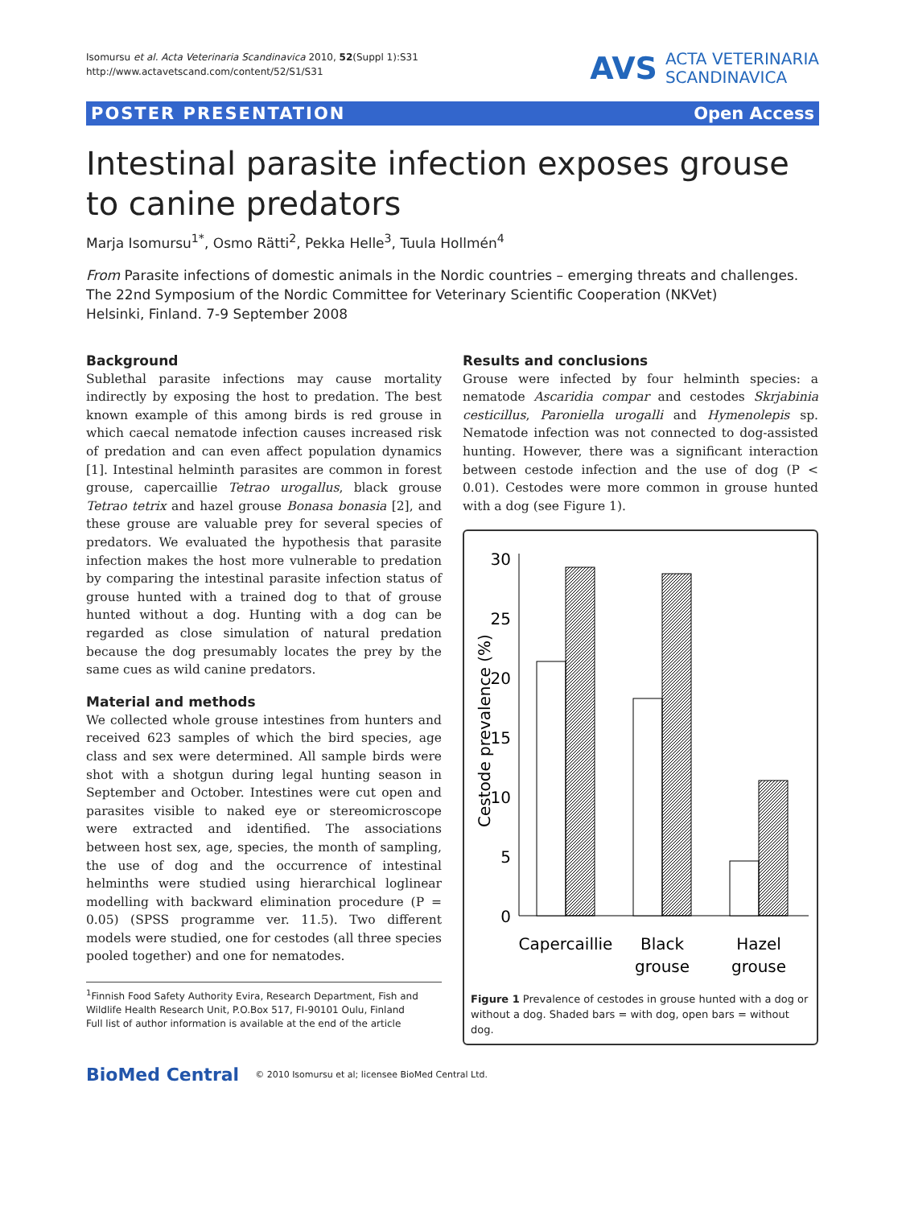Isomursu et al. Acta Veterinaria Scandinavica 2010, 52(Suppl 1):S31
http://www.actavetscand.com/content/52/S1/S31
AVS ACTA VETERINARIA
SCANDINAVICA
POSTER PRESENTATION Open Access
Intestinal parasite infection exposes grouse to canine predators
Marja Isomursu<sup>1*</sup>, Osmo Rätti<sup>2</sup>, Pekka Helle<sup>3</sup>, Tuula Hollmén<sup>4</sup>
From Parasite infections of domestic animals in the Nordic countries – emerging threats and challenges. The 22nd Symposium of the Nordic Committee for Veterinary Scientific Cooperation (NKVet)
Helsinki, Finland. 7-9 September 2008
Background
Sublethal parasite infections may cause mortality indirectly by exposing the host to predation. The best known example of this among birds is red grouse in which caecal nematode infection causes increased risk of predation and can even affect population dynamics [1]. Intestinal helminth parasites are common in forest grouse, capercaillie Tetrao urogallus, black grouse Tetrao tetrix and hazel grouse Bonasa bonasia [2], and these grouse are valuable prey for several species of predators. We evaluated the hypothesis that parasite infection makes the host more vulnerable to predation by comparing the intestinal parasite infection status of grouse hunted with a trained dog to that of grouse hunted without a dog. Hunting with a dog can be regarded as close simulation of natural predation because the dog presumably locates the prey by the same cues as wild canine predators.
Material and methods
We collected whole grouse intestines from hunters and received 623 samples of which the bird species, age class and sex were determined. All sample birds were shot with a shotgun during legal hunting season in September and October. Intestines were cut open and parasites visible to naked eye or stereomicroscope were extracted and identified. The associations between host sex, age, species, the month of sampling, the use of dog and the occurrence of intestinal helminths were studied using hierarchical loglinear modelling with backward elimination procedure (P = 0.05) (SPSS programme ver. 11.5). Two different models were studied, one for cestodes (all three species pooled together) and one for nematodes.
<sup>1</sup> Finnish Food Safety Authority Evira, Research Department, Fish and Wildlife Health Research Unit, P.O.Box 517, FI-90101 Oulu, Finland
Full list of author information is available at the end of the article
Results and conclusions
Grouse were infected by four helminth species: a nematode Ascaridia compar and cestodes Skrjabinia cesticillus, Paroniella urogalli and Hymenolepis sp. Nematode infection was not connected to dog-assisted hunting. However, there was a significant interaction between cestode infection and the use of dog (P < 0.01). Cestodes were more common in grouse hunted with a dog (see Figure 1).
30
25
20
15
10
5
0
Cestode prevalence (%)
Capercaillie
Black
grouse
Hazel
grouse
Figure 1 Prevalence of cestodes in grouse hunted with a dog or without a dog. Shaded bars = with dog, open bars = without dog.
BioMed Central © 2010 Isomursu et al; licensee BioMed Central Ltd.